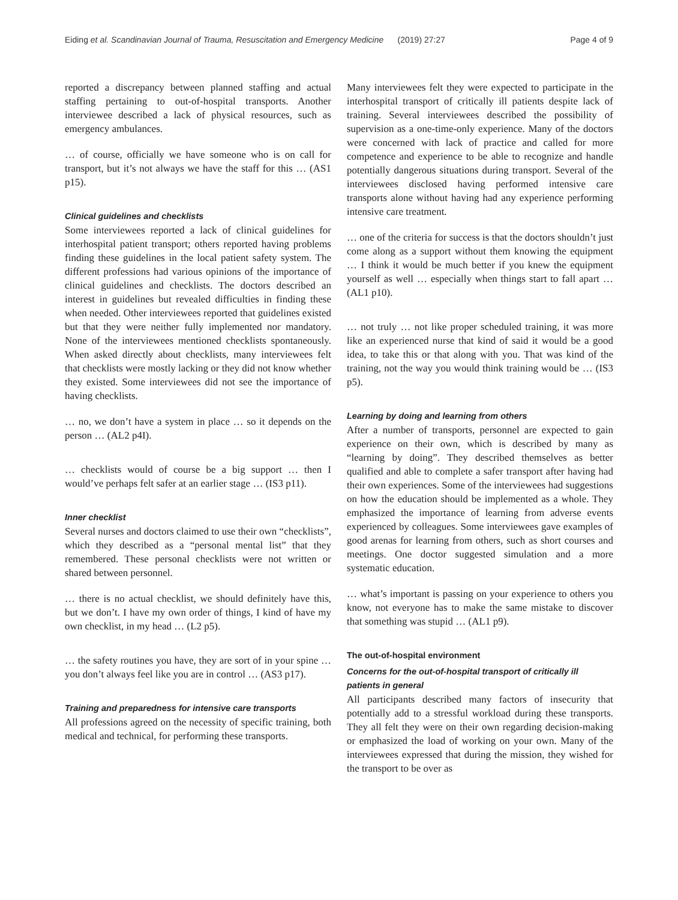Eiding et al. Scandinavian Journal of Trauma, Resuscitation and Emergency Medicine (2019) 27:27 Page 4 of 9
reported a discrepancy between planned staffing and actual staffing pertaining to out-of-hospital transports. Another interviewee described a lack of physical resources, such as emergency ambulances.
… of course, officially we have someone who is on call for transport, but it’s not always we have the staff for this … (AS1 p15).
Clinical guidelines and checklists
Some interviewees reported a lack of clinical guidelines for interhospital patient transport; others reported having problems finding these guidelines in the local patient safety system. The different professions had various opinions of the importance of clinical guidelines and checklists. The doctors described an interest in guidelines but revealed difficulties in finding these when needed. Other interviewees reported that guidelines existed but that they were neither fully implemented nor mandatory. None of the interviewees mentioned checklists spontaneously. When asked directly about checklists, many interviewees felt that checklists were mostly lacking or they did not know whether they existed. Some interviewees did not see the importance of having checklists.
… no, we don’t have a system in place … so it depends on the person … (AL2 p4I).
… checklists would of course be a big support … then I would’ve perhaps felt safer at an earlier stage … (IS3 p11).
Inner checklist
Several nurses and doctors claimed to use their own “checklists”, which they described as a “personal mental list” that they remembered. These personal checklists were not written or shared between personnel.
… there is no actual checklist, we should definitely have this, but we don’t. I have my own order of things, I kind of have my own checklist, in my head … (L2 p5).
… the safety routines you have, they are sort of in your spine … you don’t always feel like you are in control … (AS3 p17).
Training and preparedness for intensive care transports
All professions agreed on the necessity of specific training, both medical and technical, for performing these transports.
Many interviewees felt they were expected to participate in the interhospital transport of critically ill patients despite lack of training. Several interviewees described the possibility of supervision as a one-time-only experience. Many of the doctors were concerned with lack of practice and called for more competence and experience to be able to recognize and handle potentially dangerous situations during transport. Several of the interviewees disclosed having performed intensive care transports alone without having had any experience performing intensive care treatment.
… one of the criteria for success is that the doctors shouldn’t just come along as a support without them knowing the equipment … I think it would be much better if you knew the equipment yourself as well … especially when things start to fall apart … (AL1 p10).
… not truly … not like proper scheduled training, it was more like an experienced nurse that kind of said it would be a good idea, to take this or that along with you. That was kind of the training, not the way you would think training would be … (IS3 p5).
Learning by doing and learning from others
After a number of transports, personnel are expected to gain experience on their own, which is described by many as “learning by doing”. They described themselves as better qualified and able to complete a safer transport after having had their own experiences. Some of the interviewees had suggestions on how the education should be implemented as a whole. They emphasized the importance of learning from adverse events experienced by colleagues. Some interviewees gave examples of good arenas for learning from others, such as short courses and meetings. One doctor suggested simulation and a more systematic education.
… what’s important is passing on your experience to others you know, not everyone has to make the same mistake to discover that something was stupid … (AL1 p9).
The out-of-hospital environment
Concerns for the out-of-hospital transport of critically ill patients in general
All participants described many factors of insecurity that potentially add to a stressful workload during these transports. They all felt they were on their own regarding decision-making or emphasized the load of working on your own. Many of the interviewees expressed that during the mission, they wished for the transport to be over as